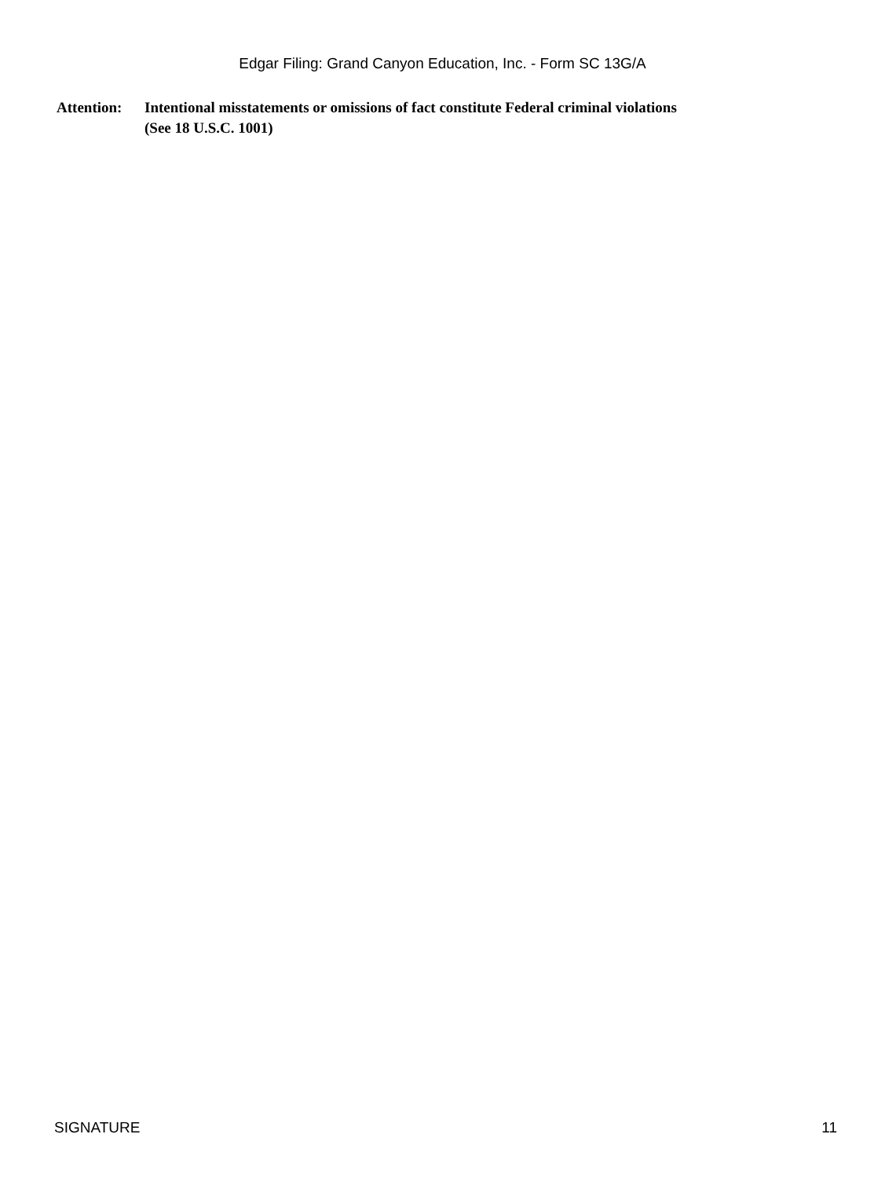Edgar Filing: Grand Canyon Education, Inc. - Form SC 13G/A
Attention:
Intentional misstatements or omissions of fact constitute Federal criminal violations
(See 18 U.S.C. 1001)
SIGNATURE 11